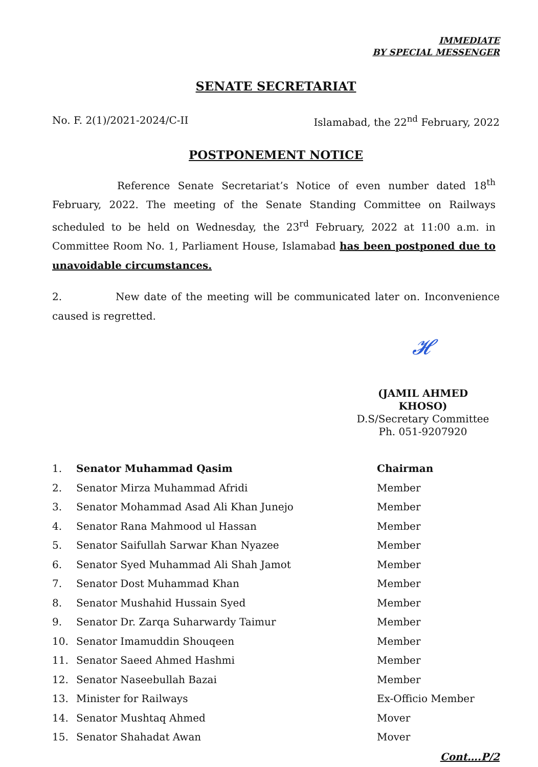IMMEDIATE
BY SPECIAL MESSENGER
SENATE SECRETARIAT
No. F. 2(1)/2021-2024/C-II Islamabad, the 22<sup>nd</sup> February, 2022
POSTPONEMENT NOTICE
Reference Senate Secretariat’s Notice of even number dated 18<sup>th</sup> February, 2022. The meeting of the Senate Standing Committee on Railways scheduled to be held on Wednesday, the 23<sup>rd</sup> February, 2022 at 11:00 a.m. in Committee Room No. 1, Parliament House, Islamabad has been postponed due to unavoidable circumstances.
2. New date of the meeting will be communicated later on. Inconvenience caused is regretted.
𝓗
(JAMIL AHMED KHOSO)
D.S/Secretary Committee
Ph. 051-9207920
| 1. | Senator Muhammad Qasim | Chairman |
| 2. | Senator Mirza Muhammad Afridi | Member |
| 3. | Senator Mohammad Asad Ali Khan Junejo | Member |
| 4. | Senator Rana Mahmood ul Hassan | Member |
| 5. | Senator Saifullah Sarwar Khan Nyazee | Member |
| 6. | Senator Syed Muhammad Ali Shah Jamot | Member |
| 7. | Senator Dost Muhammad Khan | Member |
| 8. | Senator Mushahid Hussain Syed | Member |
| 9. | Senator Dr. Zarqa Suharwardy Taimur | Member |
| 10. | Senator Imamuddin Shouqeen | Member |
| 11. | Senator Saeed Ahmed Hashmi | Member |
| 12. | Senator Naseebullah Bazai | Member |
| 13. | Minister for Railways | Ex-Officio Member |
| 14. | Senator Mushtaq Ahmed | Mover |
| 15. | Senator Shahadat Awan | Mover |
Cont….P/2